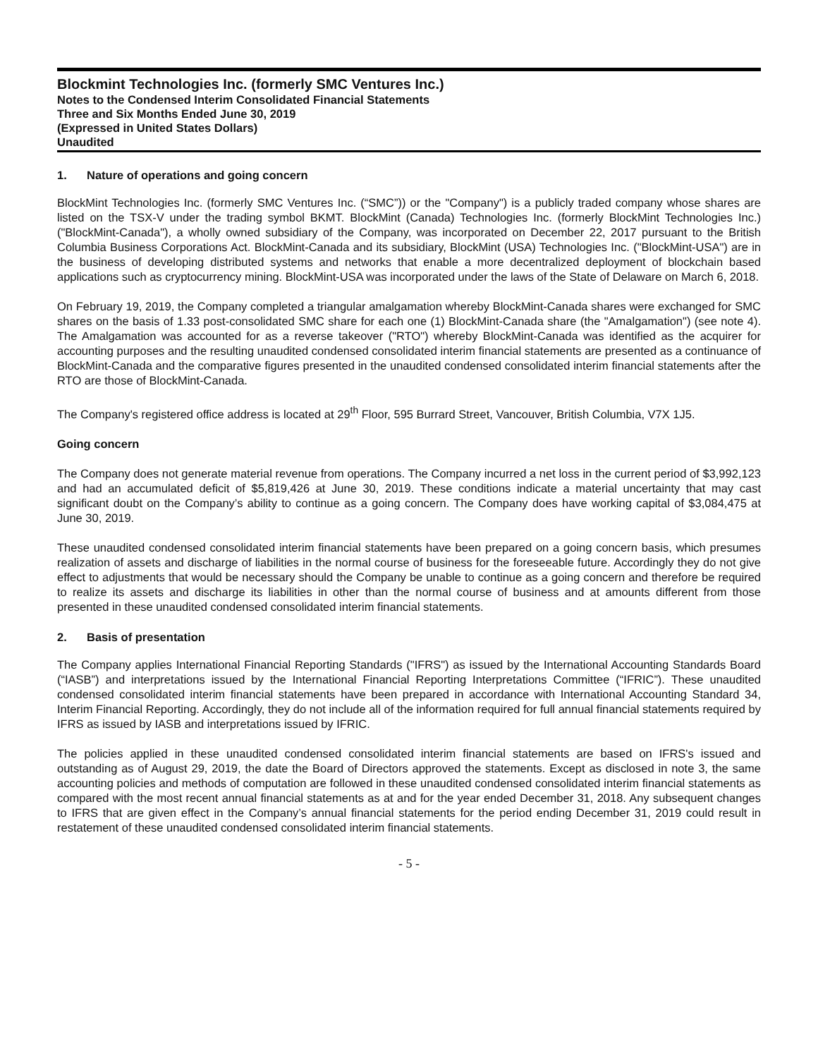Blockmint Technologies Inc. (formerly SMC Ventures Inc.)
Notes to the Condensed Interim Consolidated Financial Statements
Three and Six Months Ended June 30, 2019
(Expressed in United States Dollars)
Unaudited
1. Nature of operations and going concern
BlockMint Technologies Inc. (formerly SMC Ventures Inc. (“SMC”)) or the "Company") is a publicly traded company whose shares are listed on the TSX-V under the trading symbol BKMT. BlockMint (Canada) Technologies Inc. (formerly BlockMint Technologies Inc.) ("BlockMint-Canada"), a wholly owned subsidiary of the Company, was incorporated on December 22, 2017 pursuant to the British Columbia Business Corporations Act. BlockMint-Canada and its subsidiary, BlockMint (USA) Technologies Inc. ("BlockMint-USA") are in the business of developing distributed systems and networks that enable a more decentralized deployment of blockchain based applications such as cryptocurrency mining. BlockMint-USA was incorporated under the laws of the State of Delaware on March 6, 2018.
On February 19, 2019, the Company completed a triangular amalgamation whereby BlockMint-Canada shares were exchanged for SMC shares on the basis of 1.33 post-consolidated SMC share for each one (1) BlockMint-Canada share (the "Amalgamation") (see note 4). The Amalgamation was accounted for as a reverse takeover ("RTO") whereby BlockMint-Canada was identified as the acquirer for accounting purposes and the resulting unaudited condensed consolidated interim financial statements are presented as a continuance of BlockMint-Canada and the comparative figures presented in the unaudited condensed consolidated interim financial statements after the RTO are those of BlockMint-Canada.
The Company's registered office address is located at 29<sup>th</sup> Floor, 595 Burrard Street, Vancouver, British Columbia, V7X 1J5.
Going concern
The Company does not generate material revenue from operations. The Company incurred a net loss in the current period of $3,992,123 and had an accumulated deficit of $5,819,426 at June 30, 2019. These conditions indicate a material uncertainty that may cast significant doubt on the Company’s ability to continue as a going concern. The Company does have working capital of $3,084,475 at June 30, 2019.
These unaudited condensed consolidated interim financial statements have been prepared on a going concern basis, which presumes realization of assets and discharge of liabilities in the normal course of business for the foreseeable future. Accordingly they do not give effect to adjustments that would be necessary should the Company be unable to continue as a going concern and therefore be required to realize its assets and discharge its liabilities in other than the normal course of business and at amounts different from those presented in these unaudited condensed consolidated interim financial statements.
2. Basis of presentation
The Company applies International Financial Reporting Standards ("IFRS") as issued by the International Accounting Standards Board (“IASB”) and interpretations issued by the International Financial Reporting Interpretations Committee (“IFRIC”). These unaudited condensed consolidated interim financial statements have been prepared in accordance with International Accounting Standard 34, Interim Financial Reporting. Accordingly, they do not include all of the information required for full annual financial statements required by IFRS as issued by IASB and interpretations issued by IFRIC.
The policies applied in these unaudited condensed consolidated interim financial statements are based on IFRS's issued and outstanding as of August 29, 2019, the date the Board of Directors approved the statements. Except as disclosed in note 3, the same accounting policies and methods of computation are followed in these unaudited condensed consolidated interim financial statements as compared with the most recent annual financial statements as at and for the year ended December 31, 2018. Any subsequent changes to IFRS that are given effect in the Company’s annual financial statements for the period ending December 31, 2019 could result in restatement of these unaudited condensed consolidated interim financial statements.
- 5 -